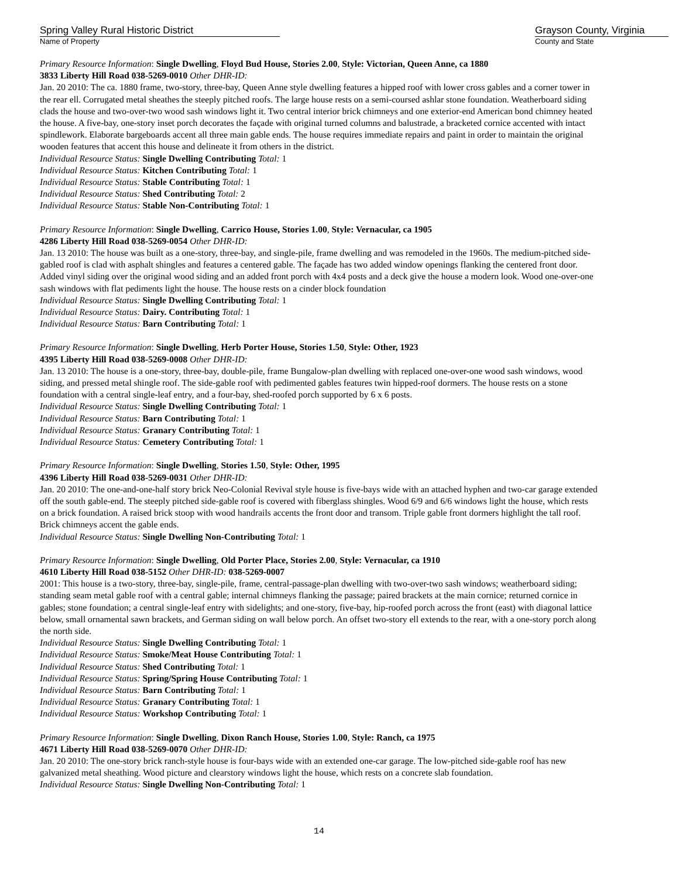Spring Valley Rural Historic District
Name of Property
Grayson County, Virginia
County and State
Primary Resource Information: Single Dwelling, Floyd Bud House, Stories 2.00, Style: Victorian, Queen Anne, ca 1880
3833 Liberty Hill Road 038-5269-0010 Other DHR-ID:
Jan. 20 2010: The ca. 1880 frame, two-story, three-bay, Queen Anne style dwelling features a hipped roof with lower cross gables and a corner tower in the rear ell. Corrugated metal sheathes the steeply pitched roofs. The large house rests on a semi-coursed ashlar stone foundation. Weatherboard siding clads the house and two-over-two wood sash windows light it. Two central interior brick chimneys and one exterior-end American bond chimney heated the house. A five-bay, one-story inset porch decorates the façade with original turned columns and balustrade, a bracketed cornice accented with intact spindlework. Elaborate bargeboards accent all three main gable ends. The house requires immediate repairs and paint in order to maintain the original wooden features that accent this house and delineate it from others in the district.
Individual Resource Status: Single Dwelling Contributing Total: 1
Individual Resource Status: Kitchen Contributing Total: 1
Individual Resource Status: Stable Contributing Total: 1
Individual Resource Status: Shed Contributing Total: 2
Individual Resource Status: Stable Non-Contributing Total: 1
Primary Resource Information: Single Dwelling, Carrico House, Stories 1.00, Style: Vernacular, ca 1905
4286 Liberty Hill Road 038-5269-0054 Other DHR-ID:
Jan. 13 2010: The house was built as a one-story, three-bay, and single-pile, frame dwelling and was remodeled in the 1960s. The medium-pitched side-gabled roof is clad with asphalt shingles and features a centered gable. The façade has two added window openings flanking the centered front door. Added vinyl siding over the original wood siding and an added front porch with 4x4 posts and a deck give the house a modern look. Wood one-over-one sash windows with flat pediments light the house. The house rests on a cinder block foundation
Individual Resource Status: Single Dwelling Contributing Total: 1
Individual Resource Status: Dairy. Contributing Total: 1
Individual Resource Status: Barn Contributing Total: 1
Primary Resource Information: Single Dwelling, Herb Porter House, Stories 1.50, Style: Other, 1923
4395 Liberty Hill Road 038-5269-0008 Other DHR-ID:
Jan. 13 2010: The house is a one-story, three-bay, double-pile, frame Bungalow-plan dwelling with replaced one-over-one wood sash windows, wood siding, and pressed metal shingle roof. The side-gable roof with pedimented gables features twin hipped-roof dormers. The house rests on a stone foundation with a central single-leaf entry, and a four-bay, shed-roofed porch supported by 6 x 6 posts.
Individual Resource Status: Single Dwelling Contributing Total: 1
Individual Resource Status: Barn Contributing Total: 1
Individual Resource Status: Granary Contributing Total: 1
Individual Resource Status: Cemetery Contributing Total: 1
Primary Resource Information: Single Dwelling, Stories 1.50, Style: Other, 1995
4396 Liberty Hill Road 038-5269-0031 Other DHR-ID:
Jan. 20 2010: The one-and-one-half story brick Neo-Colonial Revival style house is five-bays wide with an attached hyphen and two-car garage extended off the south gable-end. The steeply pitched side-gable roof is covered with fiberglass shingles. Wood 6/9 and 6/6 windows light the house, which rests on a brick foundation. A raised brick stoop with wood handrails accents the front door and transom. Triple gable front dormers highlight the tall roof. Brick chimneys accent the gable ends.
Individual Resource Status: Single Dwelling Non-Contributing Total: 1
Primary Resource Information: Single Dwelling, Old Porter Place, Stories 2.00, Style: Vernacular, ca 1910
4610 Liberty Hill Road 038-5152 Other DHR-ID: 038-5269-0007
2001: This house is a two-story, three-bay, single-pile, frame, central-passage-plan dwelling with two-over-two sash windows; weatherboard siding; standing seam metal gable roof with a central gable; internal chimneys flanking the passage; paired brackets at the main cornice; returned cornice in gables; stone foundation; a central single-leaf entry with sidelights; and one-story, five-bay, hip-roofed porch across the front (east) with diagonal lattice below, small ornamental sawn brackets, and German siding on wall below porch. An offset two-story ell extends to the rear, with a one-story porch along the north side.
Individual Resource Status: Single Dwelling Contributing Total: 1
Individual Resource Status: Smoke/Meat House Contributing Total: 1
Individual Resource Status: Shed Contributing Total: 1
Individual Resource Status: Spring/Spring House Contributing Total: 1
Individual Resource Status: Barn Contributing Total: 1
Individual Resource Status: Granary Contributing Total: 1
Individual Resource Status: Workshop Contributing Total: 1
Primary Resource Information: Single Dwelling, Dixon Ranch House, Stories 1.00, Style: Ranch, ca 1975
4671 Liberty Hill Road 038-5269-0070 Other DHR-ID:
Jan. 20 2010: The one-story brick ranch-style house is four-bays wide with an extended one-car garage. The low-pitched side-gable roof has new galvanized metal sheathing. Wood picture and clearstory windows light the house, which rests on a concrete slab foundation.
Individual Resource Status: Single Dwelling Non-Contributing Total: 1
14